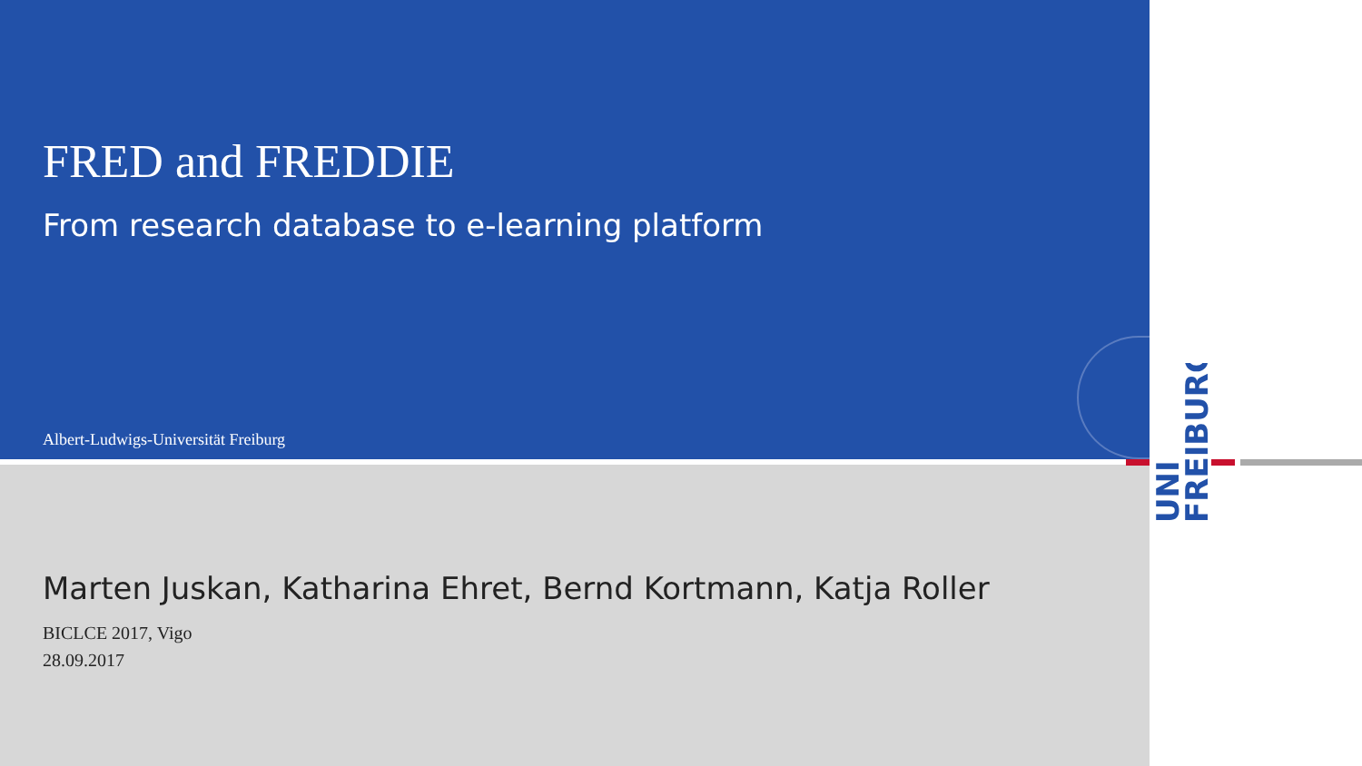FRED and FREDDIE
From research database to e-learning platform
Albert-Ludwigs-Universität Freiburg
UNI
FREIBURG
Marten Juskan, Katharina Ehret, Bernd Kortmann, Katja Roller
BICLCE 2017, Vigo
28.09.2017